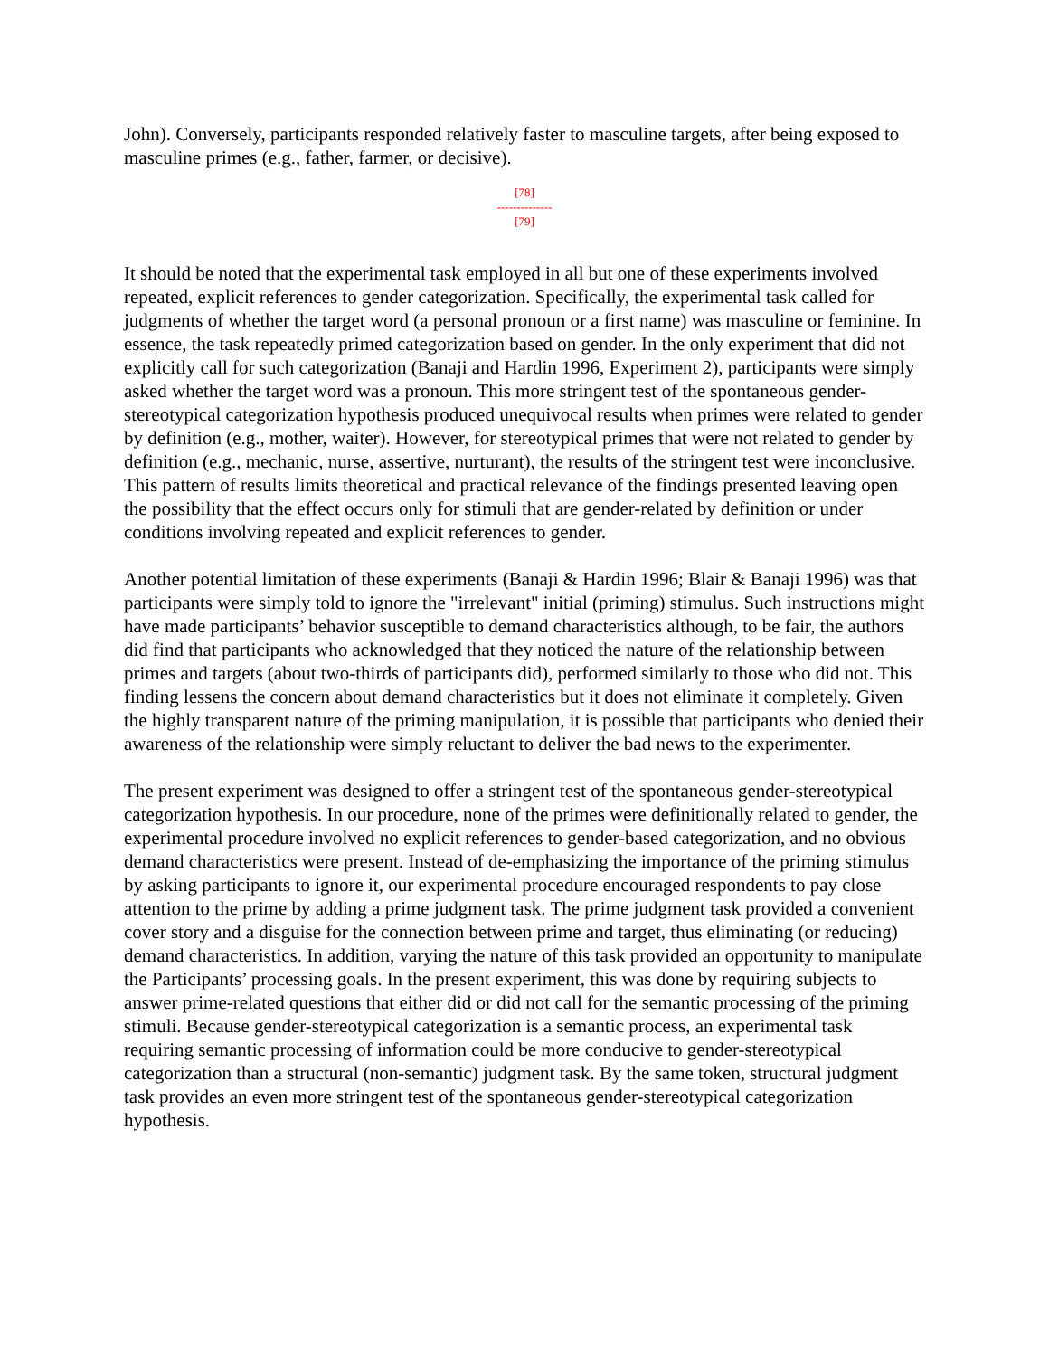John). Conversely, participants responded relatively faster to masculine targets, after being exposed to masculine primes (e.g., father, farmer, or decisive).
[78]
--------------
[79]
It should be noted that the experimental task employed in all but one of these experiments involved repeated, explicit references to gender categorization. Specifically, the experimental task called for judgments of whether the target word (a personal pronoun or a first name) was masculine or feminine. In essence, the task repeatedly primed categorization based on gender. In the only experiment that did not explicitly call for such categorization (Banaji and Hardin 1996, Experiment 2), participants were simply asked whether the target word was a pronoun. This more stringent test of the spontaneous gender-stereotypical categorization hypothesis produced unequivocal results when primes were related to gender by definition (e.g., mother, waiter). However, for stereotypical primes that were not related to gender by definition (e.g., mechanic, nurse, assertive, nurturant), the results of the stringent test were inconclusive. This pattern of results limits theoretical and practical relevance of the findings presented leaving open the possibility that the effect occurs only for stimuli that are gender-related by definition or under conditions involving repeated and explicit references to gender.
Another potential limitation of these experiments (Banaji & Hardin 1996; Blair & Banaji 1996) was that participants were simply told to ignore the "irrelevant" initial (priming) stimulus. Such instructions might have made participants’ behavior susceptible to demand characteristics although, to be fair, the authors did find that participants who acknowledged that they noticed the nature of the relationship between primes and targets (about two-thirds of participants did), performed similarly to those who did not. This finding lessens the concern about demand characteristics but it does not eliminate it completely. Given the highly transparent nature of the priming manipulation, it is possible that participants who denied their awareness of the relationship were simply reluctant to deliver the bad news to the experimenter.
The present experiment was designed to offer a stringent test of the spontaneous gender-stereotypical categorization hypothesis. In our procedure, none of the primes were definitionally related to gender, the experimental procedure involved no explicit references to gender-based categorization, and no obvious demand characteristics were present. Instead of de-emphasizing the importance of the priming stimulus by asking participants to ignore it, our experimental procedure encouraged respondents to pay close attention to the prime by adding a prime judgment task. The prime judgment task provided a convenient cover story and a disguise for the connection between prime and target, thus eliminating (or reducing) demand characteristics. In addition, varying the nature of this task provided an opportunity to manipulate the Participants’ processing goals. In the present experiment, this was done by requiring subjects to answer prime-related questions that either did or did not call for the semantic processing of the priming stimuli. Because gender-stereotypical categorization is a semantic process, an experimental task requiring semantic processing of information could be more conducive to gender-stereotypical categorization than a structural (non-semantic) judgment task. By the same token, structural judgment task provides an even more stringent test of the spontaneous gender-stereotypical categorization hypothesis.